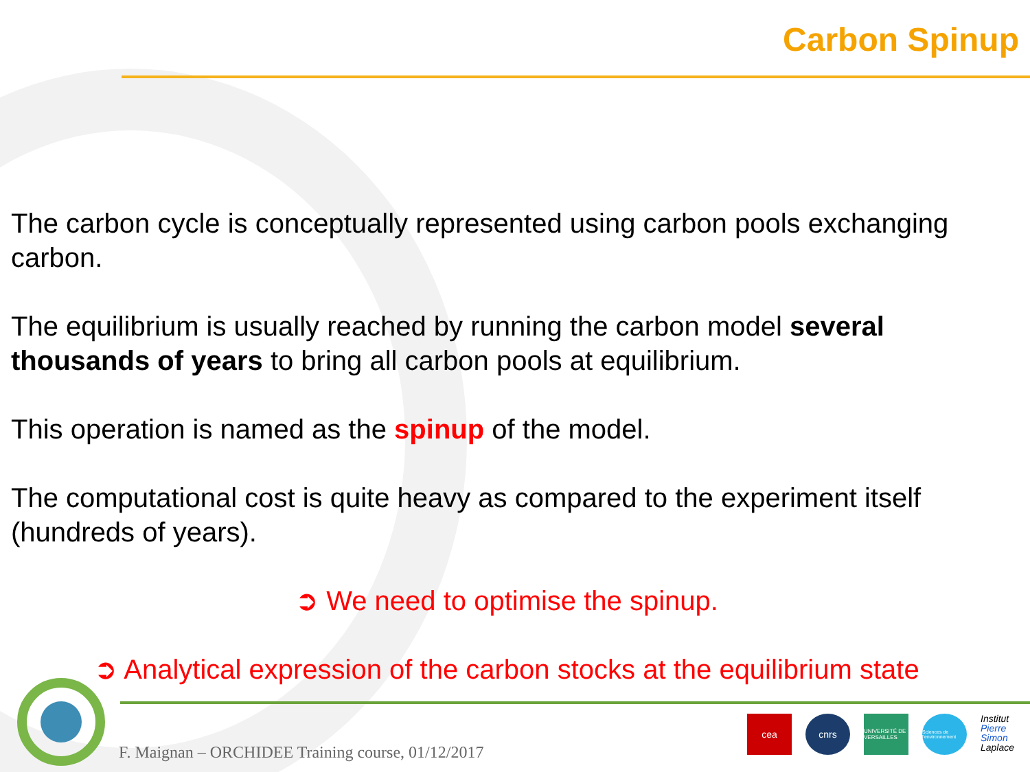Carbon Spinup
The carbon cycle is conceptually represented using carbon pools exchanging carbon.
The equilibrium is usually reached by running the carbon model several thousands of years to bring all carbon pools at equilibrium.
This operation is named as the spinup of the model.
The computational cost is quite heavy as compared to the experiment itself (hundreds of years).
➲ We need to optimise the spinup.
➲ Analytical expression of the carbon stocks at the equilibrium state
F. Maignan – ORCHIDEE Training course, 01/12/2017
cea cnrs
UNIVERSITÉ DE VERSAILLES
Sciences de l'environnement
Institut Pierre Simon Laplace